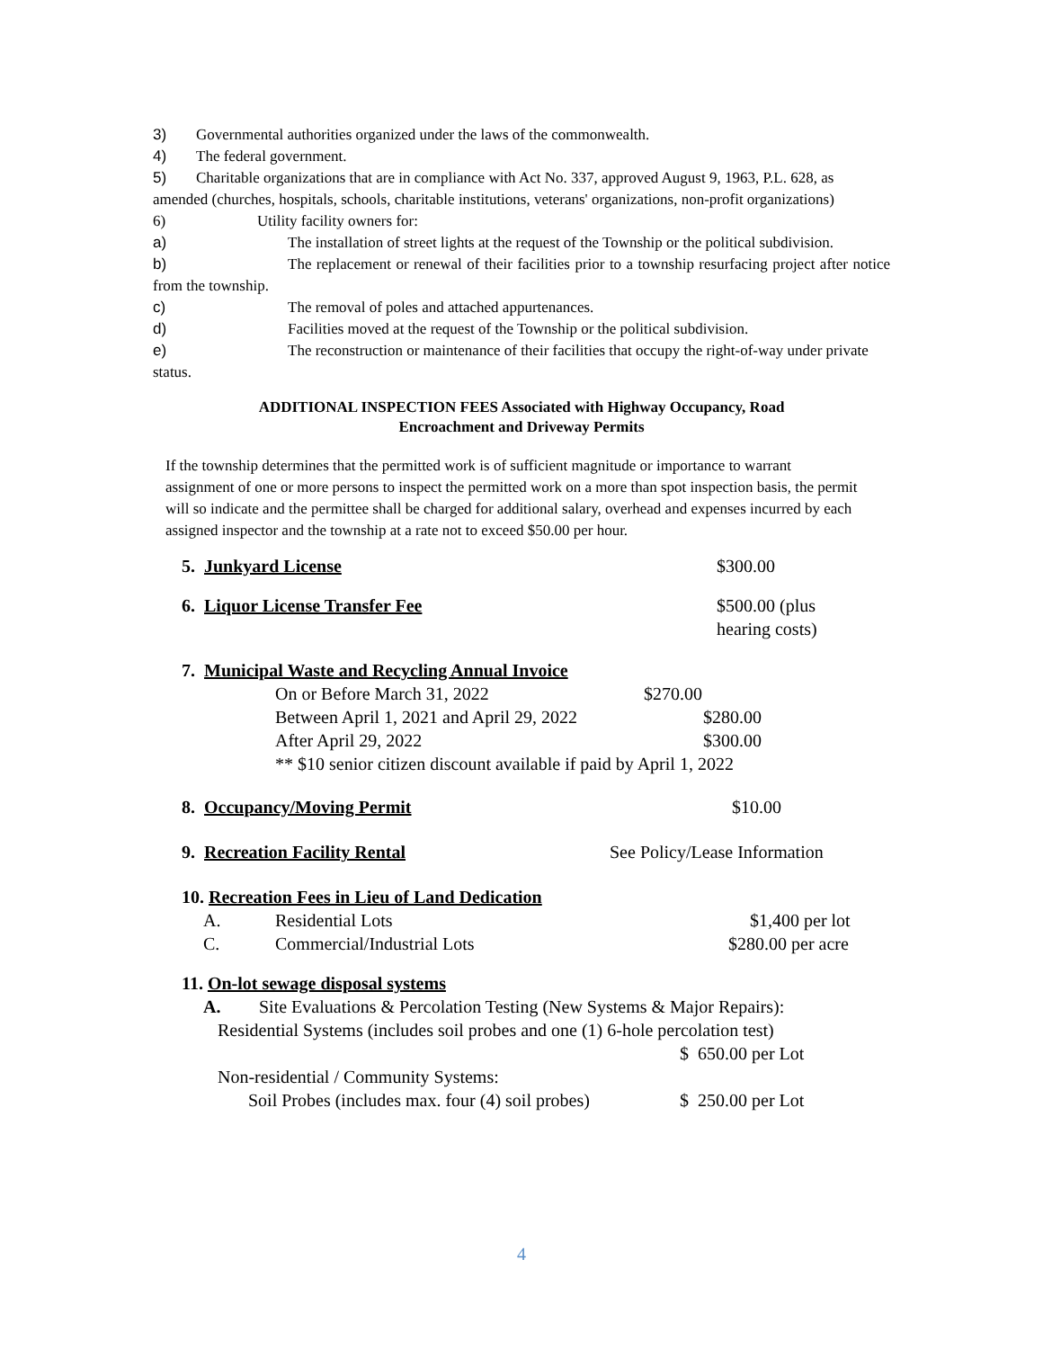3) Governmental authorities organized under the laws of the commonwealth.
4) The federal government.
5) Charitable organizations that are in compliance with Act No. 337, approved August 9, 1963, P.L. 628, as amended (churches, hospitals, schools, charitable institutions, veterans' organizations, non-profit organizations)
6) Utility facility owners for:
a) The installation of street lights at the request of the Township or the political subdivision.
b) The replacement or renewal of their facilities prior to a township resurfacing project after notice from the township.
c) The removal of poles and attached appurtenances.
d) Facilities moved at the request of the Township or the political subdivision.
e) The reconstruction or maintenance of their facilities that occupy the right-of-way under private status.
ADDITIONAL INSPECTION FEES Associated with Highway Occupancy, Road
Encroachment and Driveway Permits
If the township determines that the permitted work is of sufficient magnitude or importance to warrant assignment of one or more persons to inspect the permitted work on a more than spot inspection basis, the permit will so indicate and the permittee shall be charged for additional salary, overhead and expenses incurred by each assigned inspector and the township at a rate not to exceed $50.00 per hour.
5. Junkyard License $300.00
6. Liquor License Transfer Fee $500.00 (plus
hearing costs)
7. Municipal Waste and Recycling Annual Invoice
On or Before March 31, 2022 $270.00
Between April 1, 2021 and April 29, 2022 $280.00
After April 29, 2022 $300.00
** $10 senior citizen discount available if paid by April 1, 2022
8. Occupancy/Moving Permit $10.00
9. Recreation Facility Rental See Policy/Lease Information
10. Recreation Fees in Lieu of Land Dedication
A. Residential Lots $1,400 per lot
C. Commercial/Industrial Lots $280.00 per acre
11. On-lot sewage disposal systems
A. Site Evaluations & Percolation Testing (New Systems & Major Repairs):
Residential Systems (includes soil probes and one (1) 6-hole percolation test)
$ 650.00 per Lot
Non-residential / Community Systems:
Soil Probes (includes max. four (4) soil probes) $ 250.00 per Lot
4